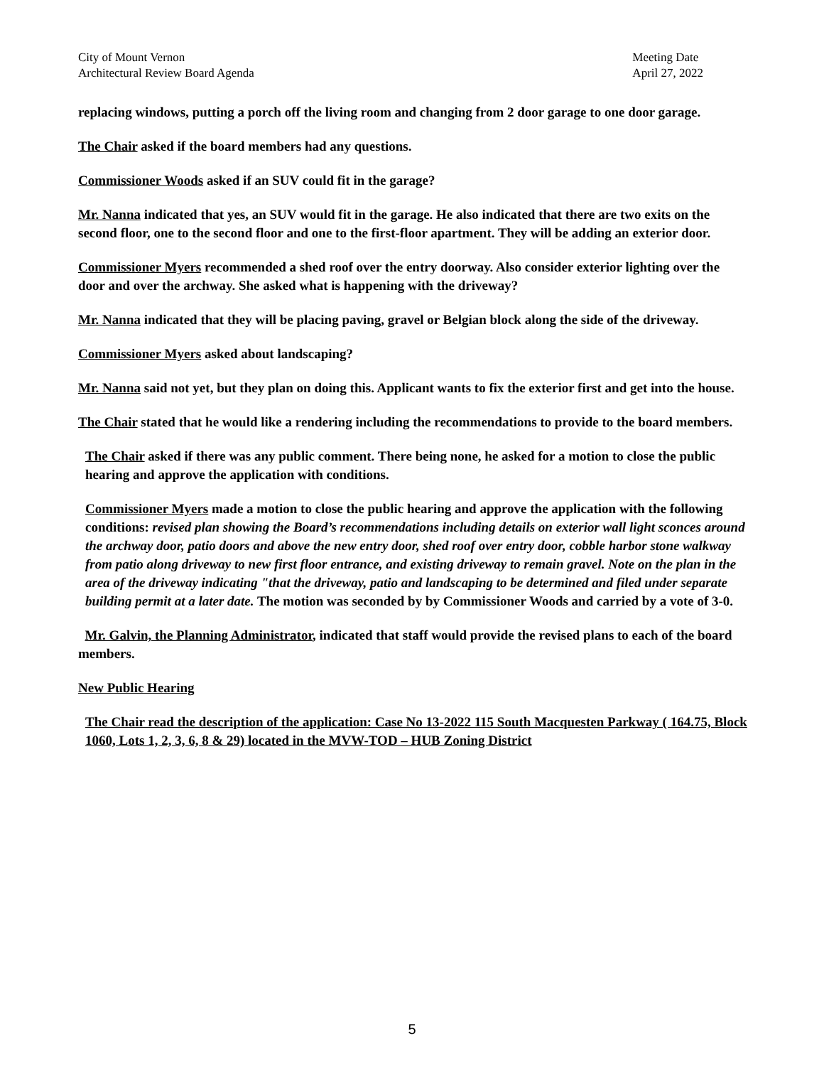City of Mount Vernon
Architectural Review Board Agenda
Meeting Date
April 27, 2022
replacing windows, putting a porch off the living room and changing from 2 door garage to one door garage.
The Chair asked if the board members had any questions.
Commissioner Woods asked if an SUV could fit in the garage?
Mr. Nanna indicated that yes, an SUV would fit in the garage. He also indicated that there are two exits on the second floor, one to the second floor and one to the first-floor apartment. They will be adding an exterior door.
Commissioner Myers recommended a shed roof over the entry doorway. Also consider exterior lighting over the door and over the archway. She asked what is happening with the driveway?
Mr. Nanna indicated that they will be placing paving, gravel or Belgian block along the side of the driveway.
Commissioner Myers asked about landscaping?
Mr. Nanna said not yet, but they plan on doing this. Applicant wants to fix the exterior first and get into the house.
The Chair stated that he would like a rendering including the recommendations to provide to the board members.
The Chair asked if there was any public comment. There being none, he asked for a motion to close the public hearing and approve the application with conditions.
Commissioner Myers made a motion to close the public hearing and approve the application with the following conditions: revised plan showing the Board’s recommendations including details on exterior wall light sconces around the archway door, patio doors and above the new entry door, shed roof over entry door, cobble harbor stone walkway from patio along driveway to new first floor entrance, and existing driveway to remain gravel. Note on the plan in the area of the driveway indicating "that the driveway, patio and landscaping to be determined and filed under separate building permit at a later date. The motion was seconded by by Commissioner Woods and carried by a vote of 3-0.
Mr. Galvin, the Planning Administrator, indicated that staff would provide the revised plans to each of the board members.
New Public Hearing
The Chair read the description of the application: Case No 13-2022 115 South Macquesten Parkway ( 164.75, Block 1060, Lots 1, 2, 3, 6, 8 & 29) located in the MVW-TOD – HUB Zoning District
5